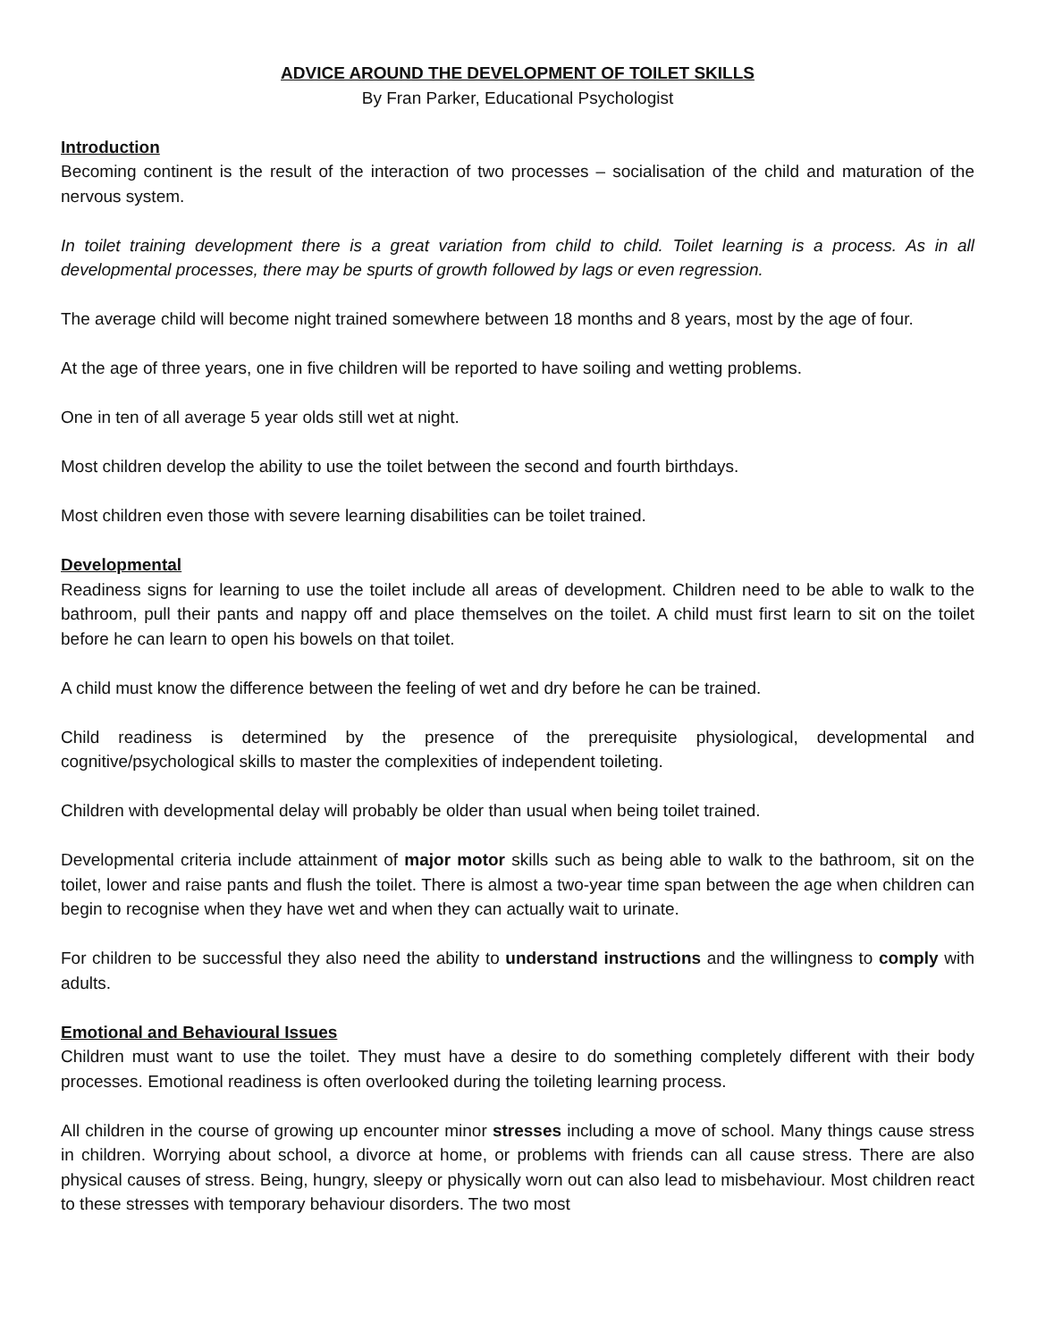ADVICE AROUND THE DEVELOPMENT OF TOILET SKILLS
By Fran Parker, Educational Psychologist
Introduction
Becoming continent is the result of the interaction of two processes – socialisation of the child and maturation of the nervous system.
In toilet training development there is a great variation from child to child. Toilet learning is a process. As in all developmental processes, there may be spurts of growth followed by lags or even regression.
The average child will become night trained somewhere between 18 months and 8 years, most by the age of four.
At the age of three years, one in five children will be reported to have soiling and wetting problems.
One in ten of all average 5 year olds still wet at night.
Most children develop the ability to use the toilet between the second and fourth birthdays.
Most children even those with severe learning disabilities can be toilet trained.
Developmental
Readiness signs for learning to use the toilet include all areas of development. Children need to be able to walk to the bathroom, pull their pants and nappy off and place themselves on the toilet. A child must first learn to sit on the toilet before he can learn to open his bowels on that toilet.
A child must know the difference between the feeling of wet and dry before he can be trained.
Child readiness is determined by the presence of the prerequisite physiological, developmental and cognitive/psychological skills to master the complexities of independent toileting.
Children with developmental delay will probably be older than usual when being toilet trained.
Developmental criteria include attainment of major motor skills such as being able to walk to the bathroom, sit on the toilet, lower and raise pants and flush the toilet. There is almost a two-year time span between the age when children can begin to recognise when they have wet and when they can actually wait to urinate.
For children to be successful they also need the ability to understand instructions and the willingness to comply with adults.
Emotional and Behavioural Issues
Children must want to use the toilet. They must have a desire to do something completely different with their body processes. Emotional readiness is often overlooked during the toileting learning process.
All children in the course of growing up encounter minor stresses including a move of school. Many things cause stress in children. Worrying about school, a divorce at home, or problems with friends can all cause stress. There are also physical causes of stress. Being, hungry, sleepy or physically worn out can also lead to misbehaviour. Most children react to these stresses with temporary behaviour disorders. The two most